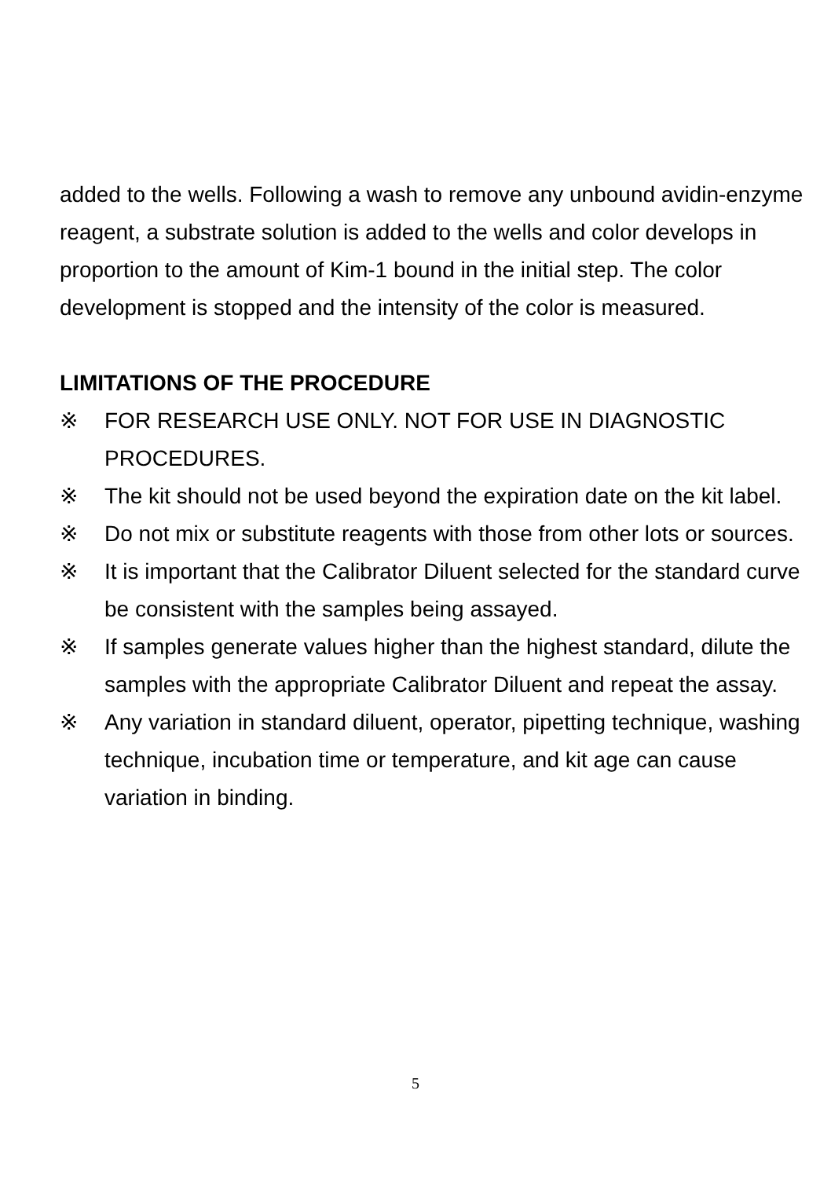added to the wells. Following a wash to remove any unbound avidin-enzyme reagent, a substrate solution is added to the wells and color develops in proportion to the amount of Kim-1 bound in the initial step. The color development is stopped and the intensity of the color is measured.
LIMITATIONS OF THE PROCEDURE
※ FOR RESEARCH USE ONLY. NOT FOR USE IN DIAGNOSTIC PROCEDURES.
※ The kit should not be used beyond the expiration date on the kit label.
※ Do not mix or substitute reagents with those from other lots or sources.
※ It is important that the Calibrator Diluent selected for the standard curve be consistent with the samples being assayed.
※ If samples generate values higher than the highest standard, dilute the samples with the appropriate Calibrator Diluent and repeat the assay.
※ Any variation in standard diluent, operator, pipetting technique, washing technique, incubation time or temperature, and kit age can cause variation in binding.
5